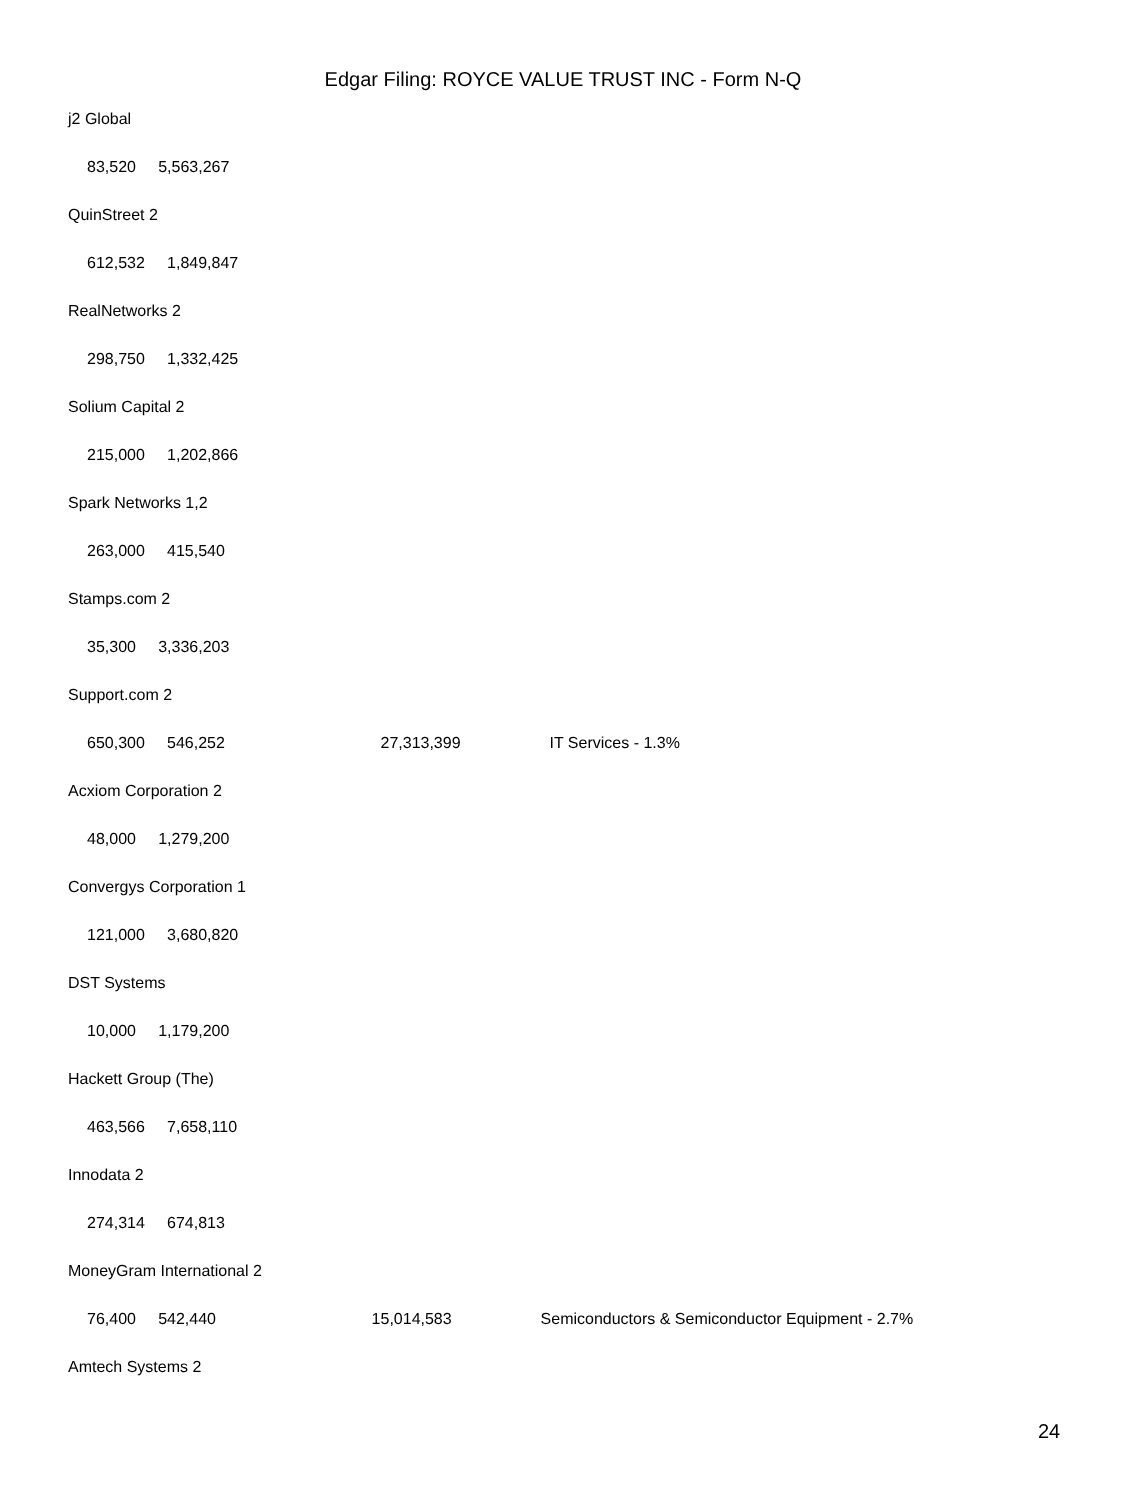Edgar Filing: ROYCE VALUE TRUST INC - Form N-Q
j2 Global
83,520 5,563,267
QuinStreet 2
612,532 1,849,847
RealNetworks 2
298,750 1,332,425
Solium Capital 2
215,000 1,202,866
Spark Networks 1,2
263,000 415,540
Stamps.com 2
35,300 3,336,203
Support.com 2
650,300 546,252 27,313,399 IT Services - 1.3%
Acxiom Corporation 2
48,000 1,279,200
Convergys Corporation 1
121,000 3,680,820
DST Systems
10,000 1,179,200
Hackett Group (The)
463,566 7,658,110
Innodata 2
274,314 674,813
MoneyGram International 2
76,400 542,440 15,014,583 Semiconductors & Semiconductor Equipment - 2.7%
Amtech Systems 2
24